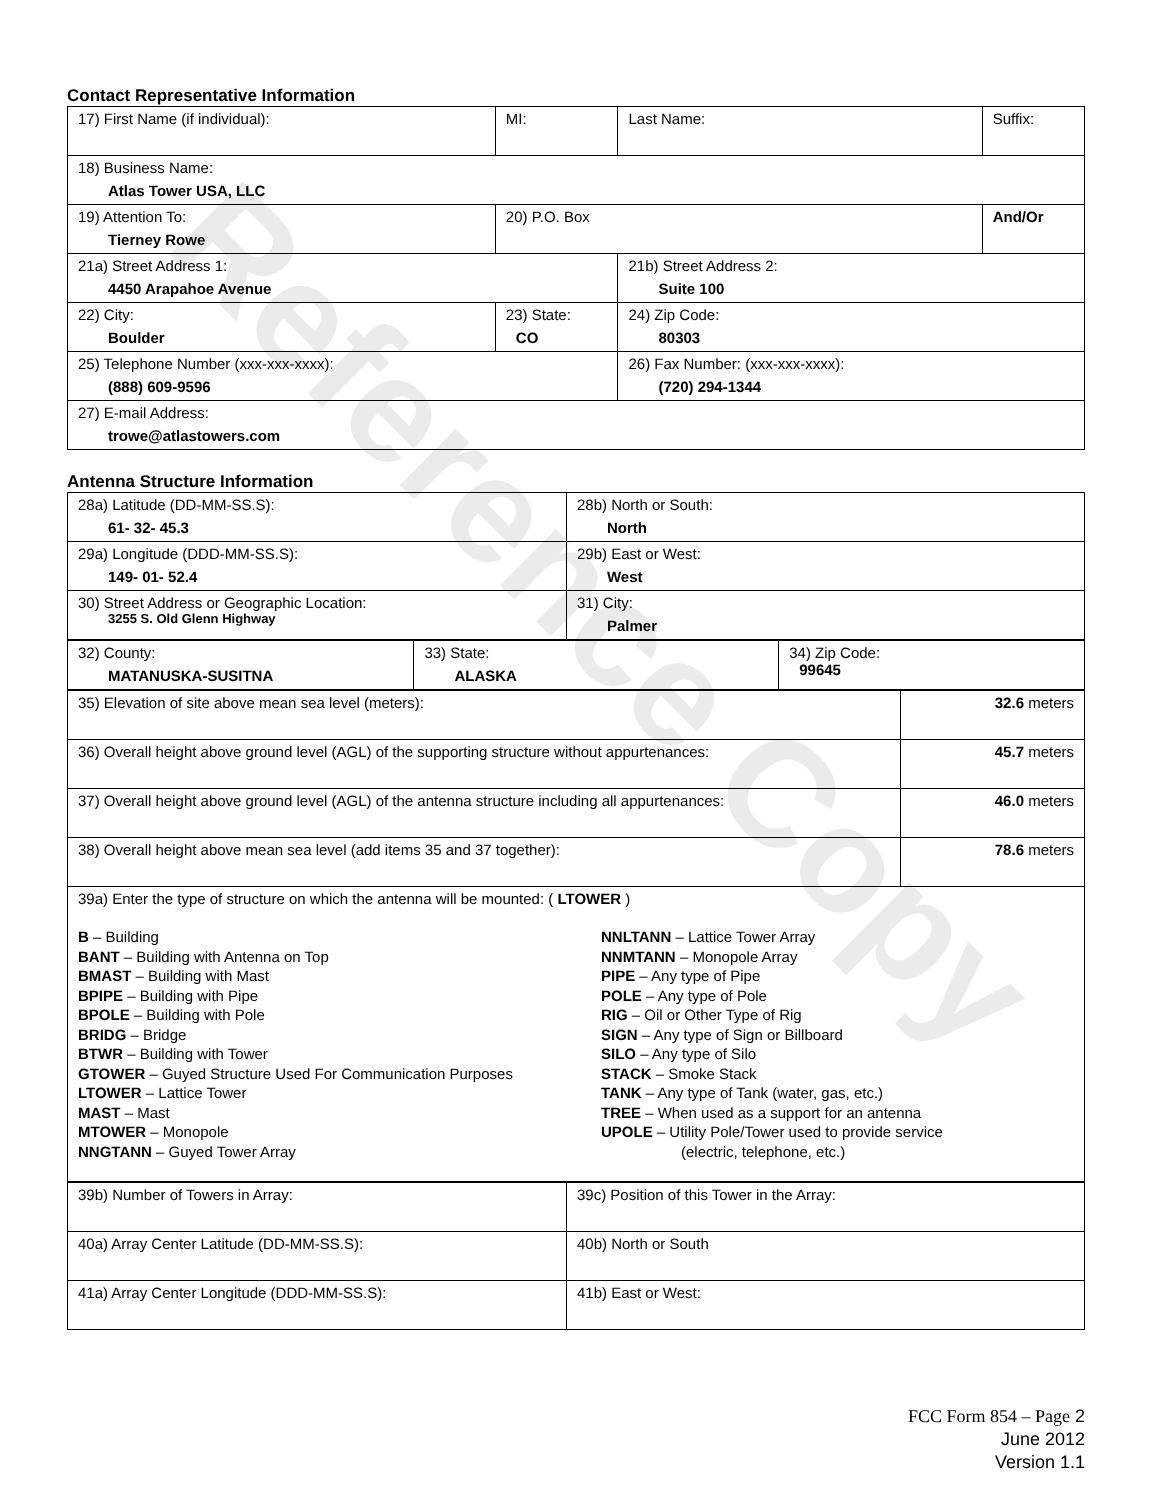Reference Copy
Contact Representative Information
| 17) First Name (if individual): | MI: | Last Name: | Suffix: |
| 18) Business Name: Atlas Tower USA, LLC | | | |
| 19) Attention To: Tierney Rowe | 20) P.O. Box | | And/Or |
| 21a) Street Address 1: 4450 Arapahoe Avenue | | 21b) Street Address 2: Suite 100 | |
| 22) City: Boulder | 23) State: CO | 24) Zip Code: 80303 | |
| 25) Telephone Number (xxx-xxx-xxxx): (888) 609-9596 | | 26) Fax Number: (xxx-xxx-xxxx): (720) 294-1344 | |
| 27) E-mail Address: trowe@atlastowers.com | | | |
Antenna Structure Information
| 28a) Latitude (DD-MM-SS.S): 61- 32- 45.3 | 28b) North or South: North |
| 29a) Longitude (DDD-MM-SS.S): 149- 01- 52.4 | 29b) East or West: West |
| 30) Street Address or Geographic Location: 3255 S. Old Glenn Highway | 31) City: Palmer |
| 32) County: MATANUSKA-SUSITNA | 33) State: ALASKA | 34) Zip Code: 99645 |
| 35) Elevation of site above mean sea level (meters): | 32.6 meters |
| 36) Overall height above ground level (AGL) of the supporting structure without appurtenances: | 45.7 meters |
| 37) Overall height above ground level (AGL) of the antenna structure including all appurtenances: | 46.0 meters |
| 38) Overall height above mean sea level (add items 35 and 37 together): | 78.6 meters |
| 39a) Enter the type of structure on which the antenna will be mounted: ( LTOWER ) B – Building BANT – Building with Antenna on Top BMAST – Building with Mast BPIPE – Building with Pipe BPOLE – Building with Pole BRIDG – Bridge BTWR – Building with Tower GTOWER – Guyed Structure Used For Communication Purposes LTOWER – Lattice Tower MAST – Mast MTOWER – Monopole NNGTANN – Guyed Tower Array NNLTANN – Lattice Tower Array NNMTANN – Monopole Array PIPE – Any type of Pipe POLE – Any type of Pole RIG – Oil or Other Type of Rig SIGN – Any type of Sign or Billboard SILO – Any type of Silo STACK – Smoke Stack TANK – Any type of Tank (water, gas, etc.) TREE – When used as a support for an antenna UPOLE – Utility Pole/Tower used to provide service (electric, telephone, etc.) | |
| 39b) Number of Towers in Array: | 39c) Position of this Tower in the Array: |
| 40a) Array Center Latitude (DD-MM-SS.S): | 40b) North or South |
| 41a) Array Center Longitude (DDD-MM-SS.S): | 41b) East or West: |
FCC Form 854 – Page 2
June 2012
Version 1.1